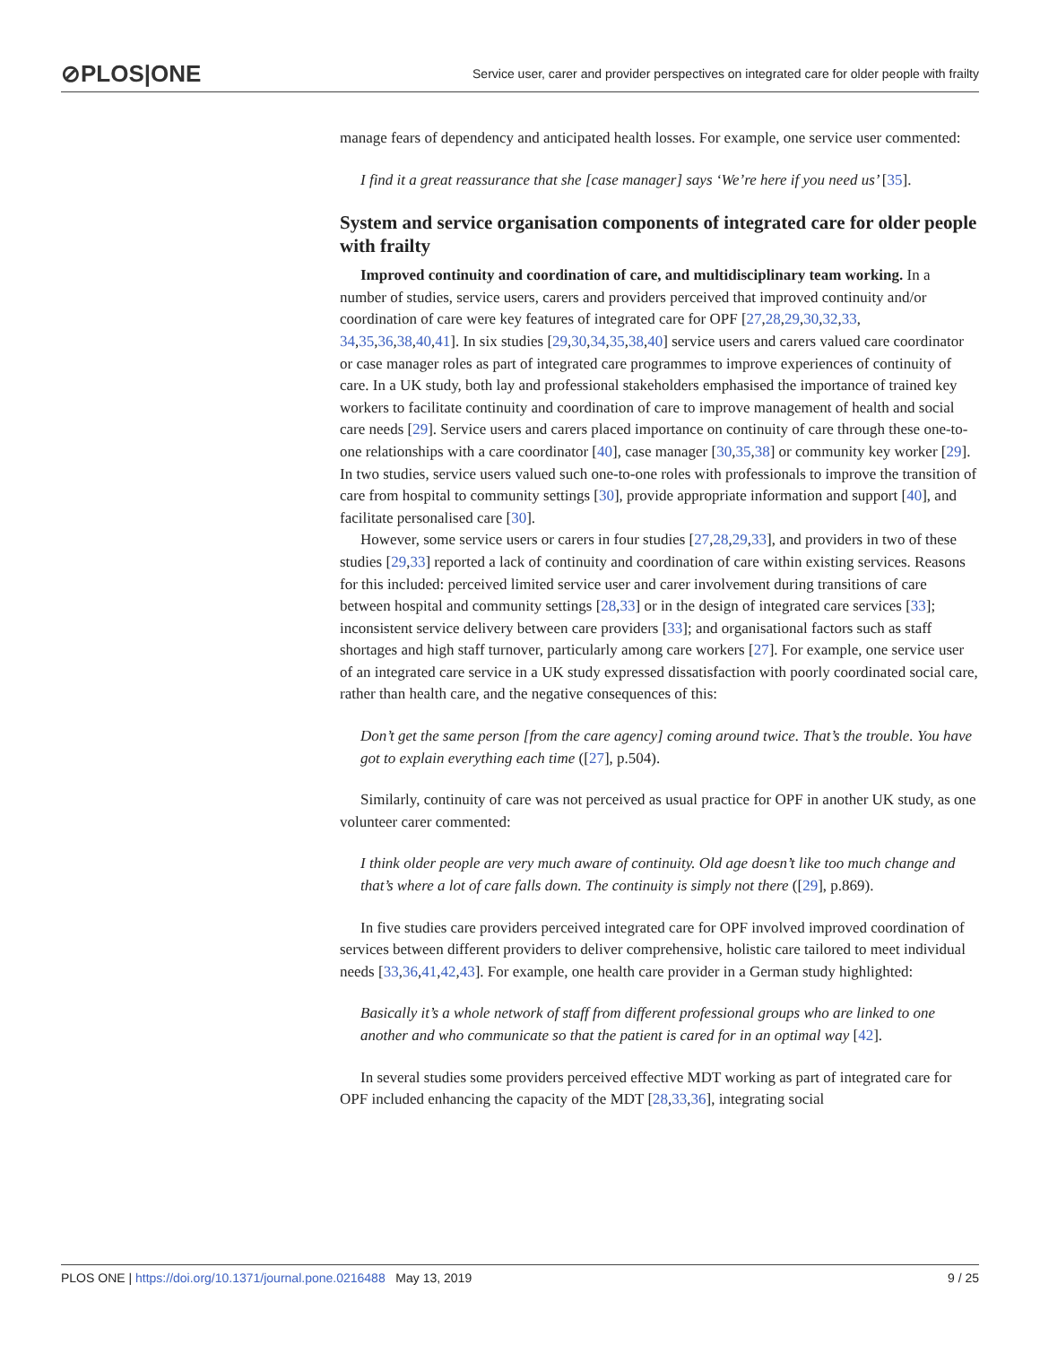⊘PLOS|ONE
Service user, carer and provider perspectives on integrated care for older people with frailty
manage fears of dependency and anticipated health losses. For example, one service user commented:
I find it a great reassurance that she [case manager] says ‘We’re here if you need us’ [35].
System and service organisation components of integrated care for older people with frailty
Improved continuity and coordination of care, and multidisciplinary team working. In a number of studies, service users, carers and providers perceived that improved continuity and/or coordination of care were key features of integrated care for OPF [27,28,29,30,32,33, 34,35,36,38,40,41]. In six studies [29,30,34,35,38,40] service users and carers valued care coordinator or case manager roles as part of integrated care programmes to improve experiences of continuity of care. In a UK study, both lay and professional stakeholders emphasised the importance of trained key workers to facilitate continuity and coordination of care to improve management of health and social care needs [29]. Service users and carers placed importance on continuity of care through these one-to-one relationships with a care coordinator [40], case manager [30,35,38] or community key worker [29]. In two studies, service users valued such one-to-one roles with professionals to improve the transition of care from hospital to community settings [30], provide appropriate information and support [40], and facilitate personalised care [30].
However, some service users or carers in four studies [27,28,29,33], and providers in two of these studies [29,33] reported a lack of continuity and coordination of care within existing services. Reasons for this included: perceived limited service user and carer involvement during transitions of care between hospital and community settings [28,33] or in the design of integrated care services [33]; inconsistent service delivery between care providers [33]; and organisational factors such as staff shortages and high staff turnover, particularly among care workers [27]. For example, one service user of an integrated care service in a UK study expressed dissatisfaction with poorly coordinated social care, rather than health care, and the negative consequences of this:
Don’t get the same person [from the care agency] coming around twice. That’s the trouble. You have got to explain everything each time ([27], p.504).
Similarly, continuity of care was not perceived as usual practice for OPF in another UK study, as one volunteer carer commented:
I think older people are very much aware of continuity. Old age doesn’t like too much change and that’s where a lot of care falls down. The continuity is simply not there ([29], p.869).
In five studies care providers perceived integrated care for OPF involved improved coordination of services between different providers to deliver comprehensive, holistic care tailored to meet individual needs [33,36,41,42,43]. For example, one health care provider in a German study highlighted:
Basically it’s a whole network of staff from different professional groups who are linked to one another and who communicate so that the patient is cared for in an optimal way [42].
In several studies some providers perceived effective MDT working as part of integrated care for OPF included enhancing the capacity of the MDT [28,33,36], integrating social
PLOS ONE | https://doi.org/10.1371/journal.pone.0216488 May 13, 2019
9 / 25